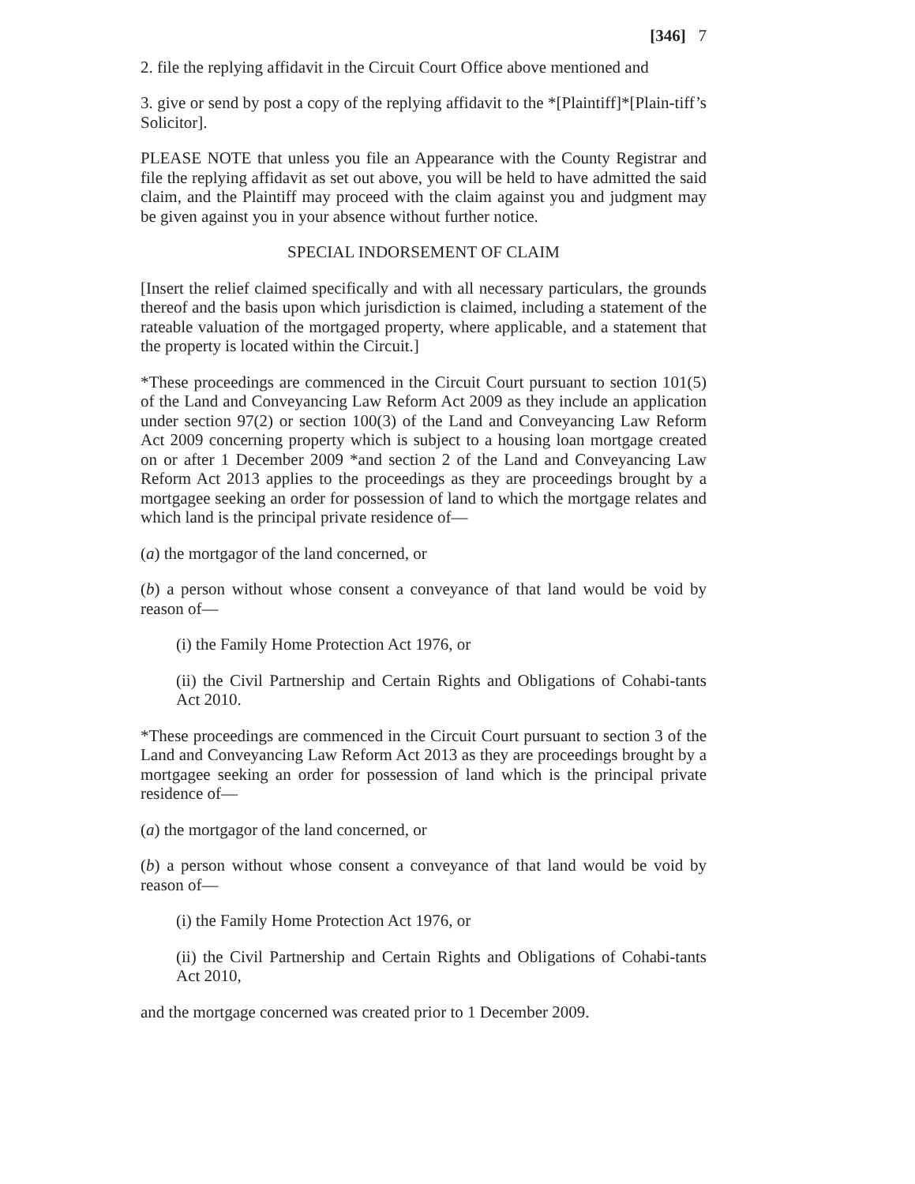[346] 7
2. file the replying affidavit in the Circuit Court Office above mentioned and
3. give or send by post a copy of the replying affidavit to the *[Plaintiff]*[Plain-tiff’s Solicitor].
PLEASE NOTE that unless you file an Appearance with the County Registrar and file the replying affidavit as set out above, you will be held to have admitted the said claim, and the Plaintiff may proceed with the claim against you and judgment may be given against you in your absence without further notice.
SPECIAL INDORSEMENT OF CLAIM
[Insert the relief claimed specifically and with all necessary particulars, the grounds thereof and the basis upon which jurisdiction is claimed, including a statement of the rateable valuation of the mortgaged property, where applicable, and a statement that the property is located within the Circuit.]
*These proceedings are commenced in the Circuit Court pursuant to section 101(5) of the Land and Conveyancing Law Reform Act 2009 as they include an application under section 97(2) or section 100(3) of the Land and Conveyancing Law Reform Act 2009 concerning property which is subject to a housing loan mortgage created on or after 1 December 2009 *and section 2 of the Land and Conveyancing Law Reform Act 2013 applies to the proceedings as they are proceedings brought by a mortgagee seeking an order for possession of land to which the mortgage relates and which land is the principal private residence of—
(a) the mortgagor of the land concerned, or
(b) a person without whose consent a conveyance of that land would be void by reason of—
(i) the Family Home Protection Act 1976, or
(ii) the Civil Partnership and Certain Rights and Obligations of Cohabi-tants Act 2010.
*These proceedings are commenced in the Circuit Court pursuant to section 3 of the Land and Conveyancing Law Reform Act 2013 as they are proceedings brought by a mortgagee seeking an order for possession of land which is the principal private residence of—
(a) the mortgagor of the land concerned, or
(b) a person without whose consent a conveyance of that land would be void by reason of—
(i) the Family Home Protection Act 1976, or
(ii) the Civil Partnership and Certain Rights and Obligations of Cohabi-tants Act 2010,
and the mortgage concerned was created prior to 1 December 2009.